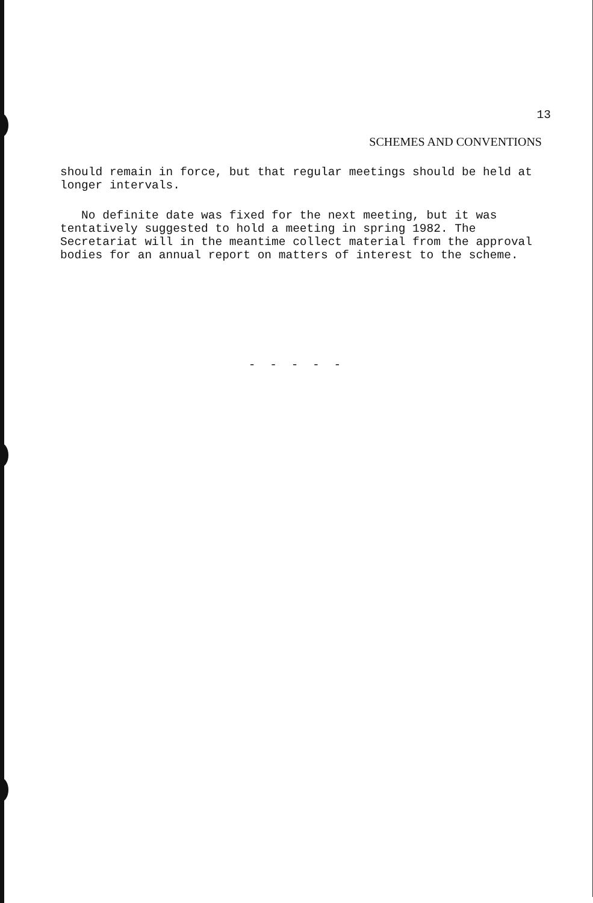13
SCHEMES AND CONVENTIONS
should remain in force, but that regular meetings should be held at longer intervals.
No definite date was fixed for the next meeting, but it was tentatively suggested to hold a meeting in spring 1982. The Secretariat will in the meantime collect material from the approval bodies for an annual report on matters of interest to the scheme.
- - - - -